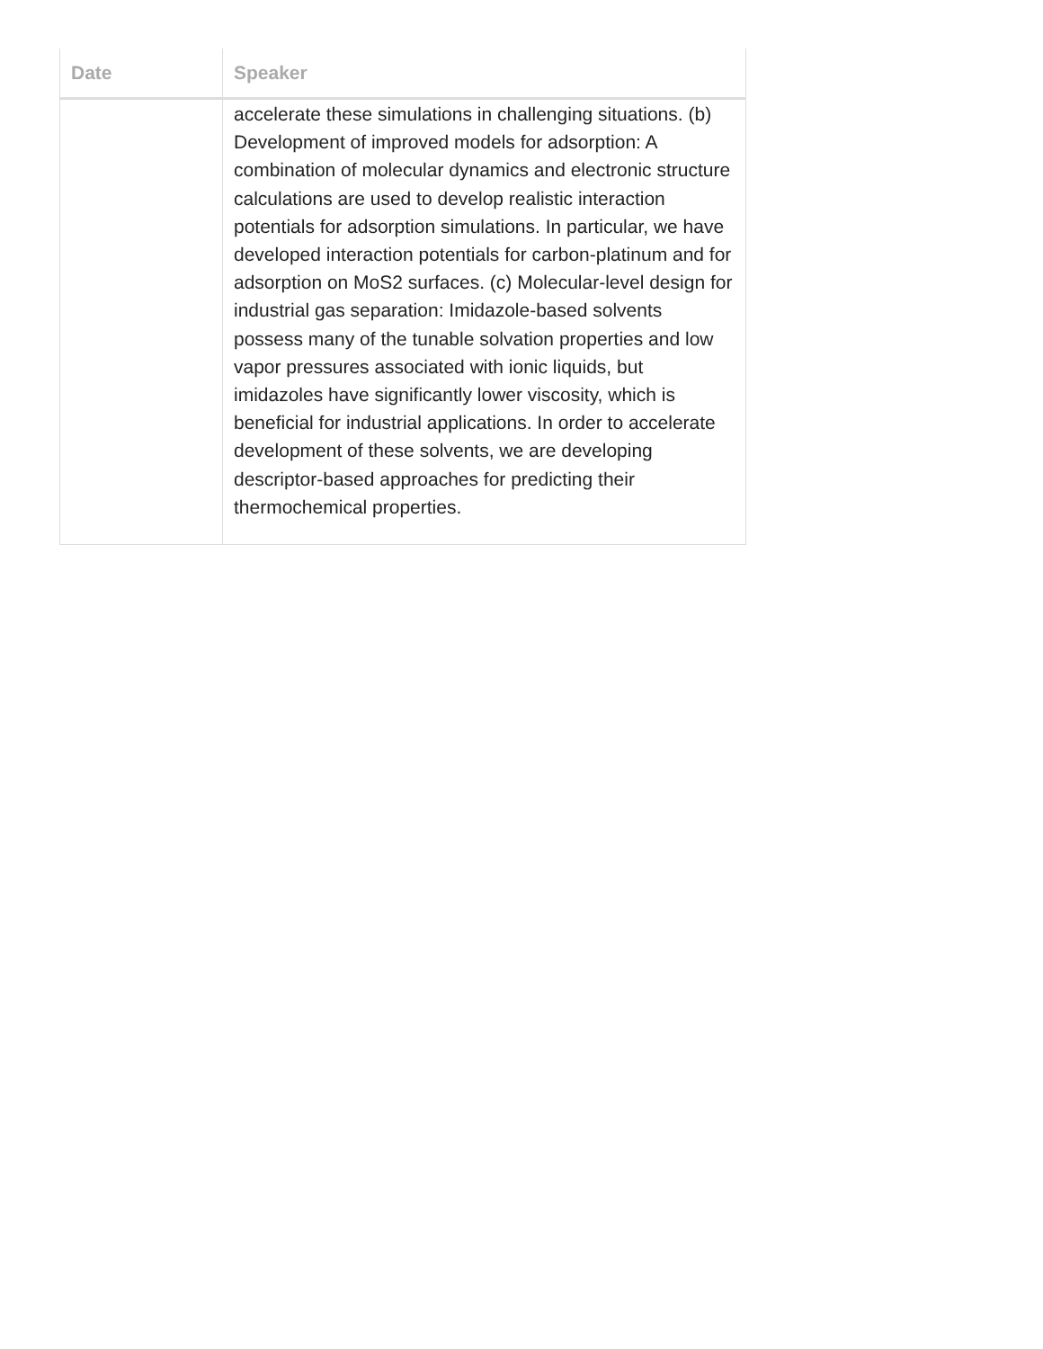| Date | Speaker |
| --- | --- |
| | accelerate these simulations in challenging situations. (b) Development of improved models for adsorption: A combination of molecular dynamics and electronic structure calculations are used to develop realistic interaction potentials for adsorption simulations. In particular, we have developed interaction potentials for carbon-platinum and for adsorption on MoS2 surfaces. (c) Molecular-level design for industrial gas separation: Imidazole-based solvents possess many of the tunable solvation properties and low vapor pressures associated with ionic liquids, but imidazoles have significantly lower viscosity, which is beneficial for industrial applications. In order to accelerate development of these solvents, we are developing descriptor-based approaches for predicting their thermochemical properties. |